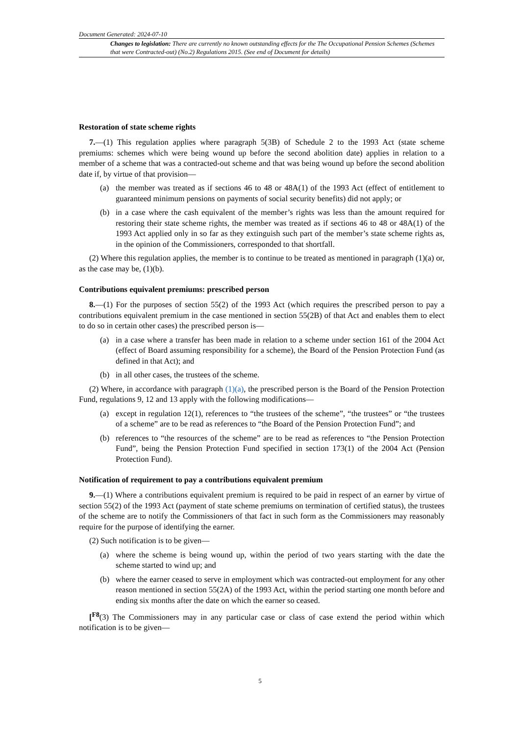Document Generated: 2024-07-10
Changes to legislation: There are currently no known outstanding effects for the The Occupational Pension Schemes (Schemes that were Contracted-out) (No.2) Regulations 2015. (See end of Document for details)
Restoration of state scheme rights
7.—(1) This regulation applies where paragraph 5(3B) of Schedule 2 to the 1993 Act (state scheme premiums: schemes which were being wound up before the second abolition date) applies in relation to a member of a scheme that was a contracted-out scheme and that was being wound up before the second abolition date if, by virtue of that provision—
(a) the member was treated as if sections 46 to 48 or 48A(1) of the 1993 Act (effect of entitlement to guaranteed minimum pensions on payments of social security benefits) did not apply; or
(b) in a case where the cash equivalent of the member’s rights was less than the amount required for restoring their state scheme rights, the member was treated as if sections 46 to 48 or 48A(1) of the 1993 Act applied only in so far as they extinguish such part of the member’s state scheme rights as, in the opinion of the Commissioners, corresponded to that shortfall.
(2) Where this regulation applies, the member is to continue to be treated as mentioned in paragraph (1)(a) or, as the case may be, (1)(b).
Contributions equivalent premiums: prescribed person
8.—(1) For the purposes of section 55(2) of the 1993 Act (which requires the prescribed person to pay a contributions equivalent premium in the case mentioned in section 55(2B) of that Act and enables them to elect to do so in certain other cases) the prescribed person is—
(a) in a case where a transfer has been made in relation to a scheme under section 161 of the 2004 Act (effect of Board assuming responsibility for a scheme), the Board of the Pension Protection Fund (as defined in that Act); and
(b) in all other cases, the trustees of the scheme.
(2) Where, in accordance with paragraph (1)(a), the prescribed person is the Board of the Pension Protection Fund, regulations 9, 12 and 13 apply with the following modifications—
(a) except in regulation 12(1), references to “the trustees of the scheme”, “the trustees” or “the trustees of a scheme” are to be read as references to “the Board of the Pension Protection Fund”; and
(b) references to “the resources of the scheme” are to be read as references to “the Pension Protection Fund”, being the Pension Protection Fund specified in section 173(1) of the 2004 Act (Pension Protection Fund).
Notification of requirement to pay a contributions equivalent premium
9.—(1) Where a contributions equivalent premium is required to be paid in respect of an earner by virtue of section 55(2) of the 1993 Act (payment of state scheme premiums on termination of certified status), the trustees of the scheme are to notify the Commissioners of that fact in such form as the Commissioners may reasonably require for the purpose of identifying the earner.
(2) Such notification is to be given—
(a) where the scheme is being wound up, within the period of two years starting with the date the scheme started to wind up; and
(b) where the earner ceased to serve in employment which was contracted-out employment for any other reason mentioned in section 55(2A) of the 1993 Act, within the period starting one month before and ending six months after the date on which the earner so ceased.
[<sup>F8</sup>(3) The Commissioners may in any particular case or class of case extend the period within which notification is to be given—
5